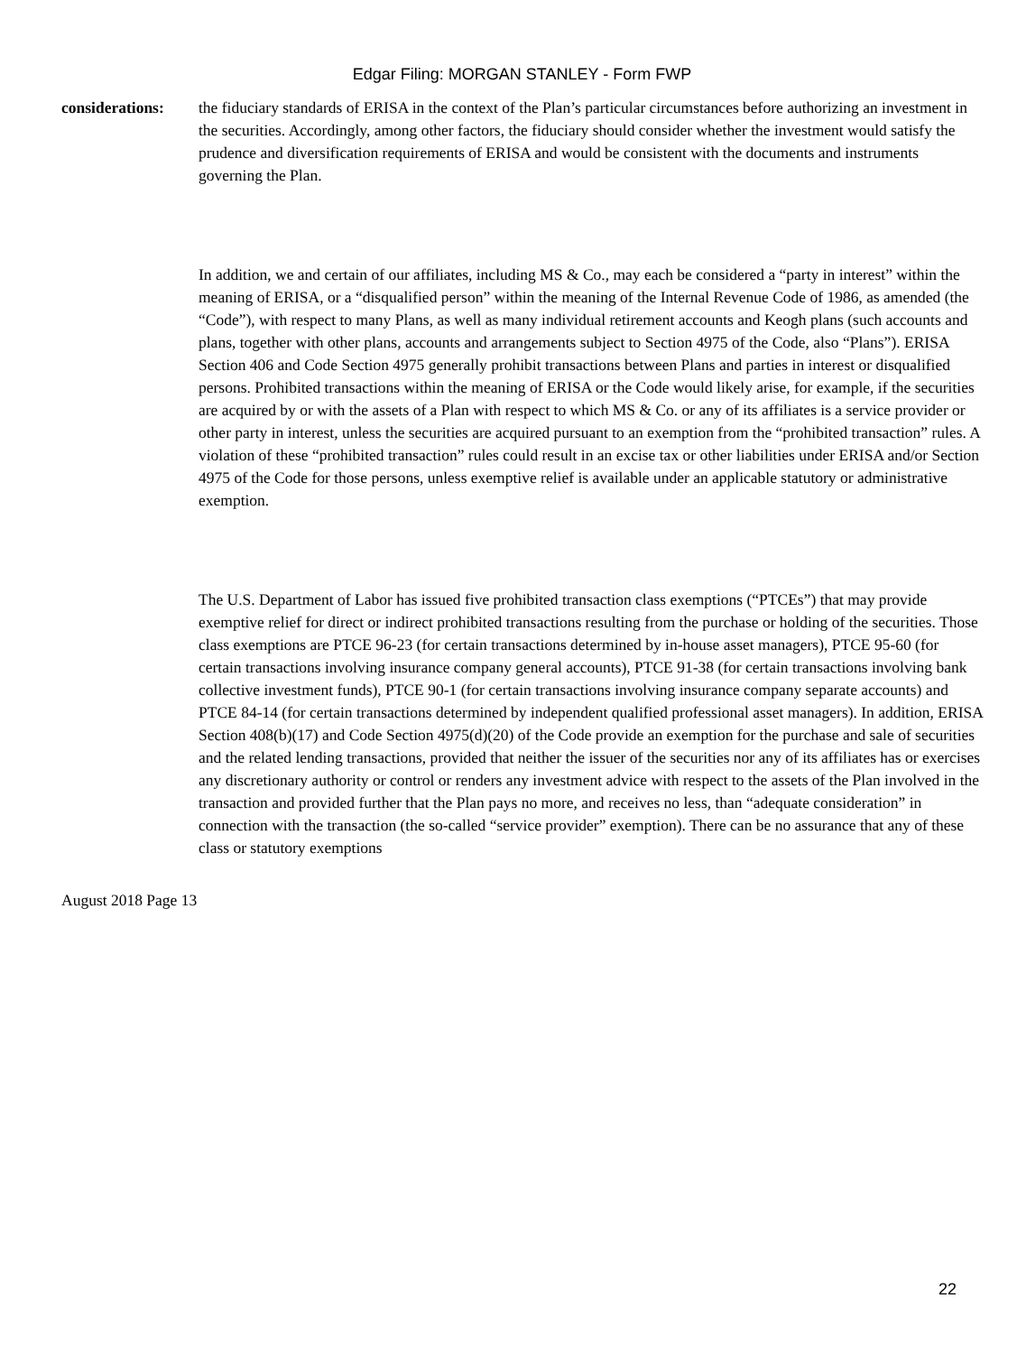Edgar Filing: MORGAN STANLEY - Form FWP
considerations:
the fiduciary standards of ERISA in the context of the Plan’s particular circumstances before authorizing an investment in the securities. Accordingly, among other factors, the fiduciary should consider whether the investment would satisfy the prudence and diversification requirements of ERISA and would be consistent with the documents and instruments governing the Plan.
In addition, we and certain of our affiliates, including MS & Co., may each be considered a “party in interest” within the meaning of ERISA, or a “disqualified person” within the meaning of the Internal Revenue Code of 1986, as amended (the “Code”), with respect to many Plans, as well as many individual retirement accounts and Keogh plans (such accounts and plans, together with other plans, accounts and arrangements subject to Section 4975 of the Code, also “Plans”). ERISA Section 406 and Code Section 4975 generally prohibit transactions between Plans and parties in interest or disqualified persons. Prohibited transactions within the meaning of ERISA or the Code would likely arise, for example, if the securities are acquired by or with the assets of a Plan with respect to which MS & Co. or any of its affiliates is a service provider or other party in interest, unless the securities are acquired pursuant to an exemption from the “prohibited transaction” rules. A violation of these “prohibited transaction” rules could result in an excise tax or other liabilities under ERISA and/or Section 4975 of the Code for those persons, unless exemptive relief is available under an applicable statutory or administrative exemption.
The U.S. Department of Labor has issued five prohibited transaction class exemptions (“PTCEs”) that may provide exemptive relief for direct or indirect prohibited transactions resulting from the purchase or holding of the securities. Those class exemptions are PTCE 96-23 (for certain transactions determined by in-house asset managers), PTCE 95-60 (for certain transactions involving insurance company general accounts), PTCE 91-38 (for certain transactions involving bank collective investment funds), PTCE 90-1 (for certain transactions involving insurance company separate accounts) and PTCE 84-14 (for certain transactions determined by independent qualified professional asset managers). In addition, ERISA Section 408(b)(17) and Code Section 4975(d)(20) of the Code provide an exemption for the purchase and sale of securities and the related lending transactions, provided that neither the issuer of the securities nor any of its affiliates has or exercises any discretionary authority or control or renders any investment advice with respect to the assets of the Plan involved in the transaction and provided further that the Plan pays no more, and receives no less, than “adequate consideration” in connection with the transaction (the so-called “service provider” exemption). There can be no assurance that any of these class or statutory exemptions
August 2018 Page 13
22